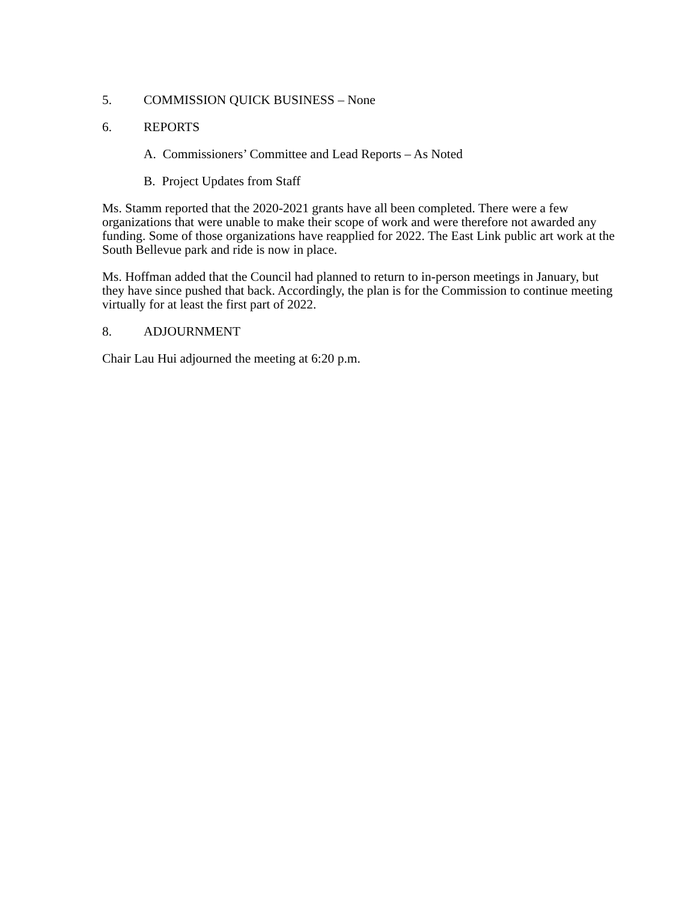5. COMMISSION QUICK BUSINESS – None
6. REPORTS
A. Commissioners’ Committee and Lead Reports – As Noted
B. Project Updates from Staff
Ms. Stamm reported that the 2020-2021 grants have all been completed. There were a few organizations that were unable to make their scope of work and were therefore not awarded any funding. Some of those organizations have reapplied for 2022. The East Link public art work at the South Bellevue park and ride is now in place.
Ms. Hoffman added that the Council had planned to return to in-person meetings in January, but they have since pushed that back. Accordingly, the plan is for the Commission to continue meeting virtually for at least the first part of 2022.
8. ADJOURNMENT
Chair Lau Hui adjourned the meeting at 6:20 p.m.